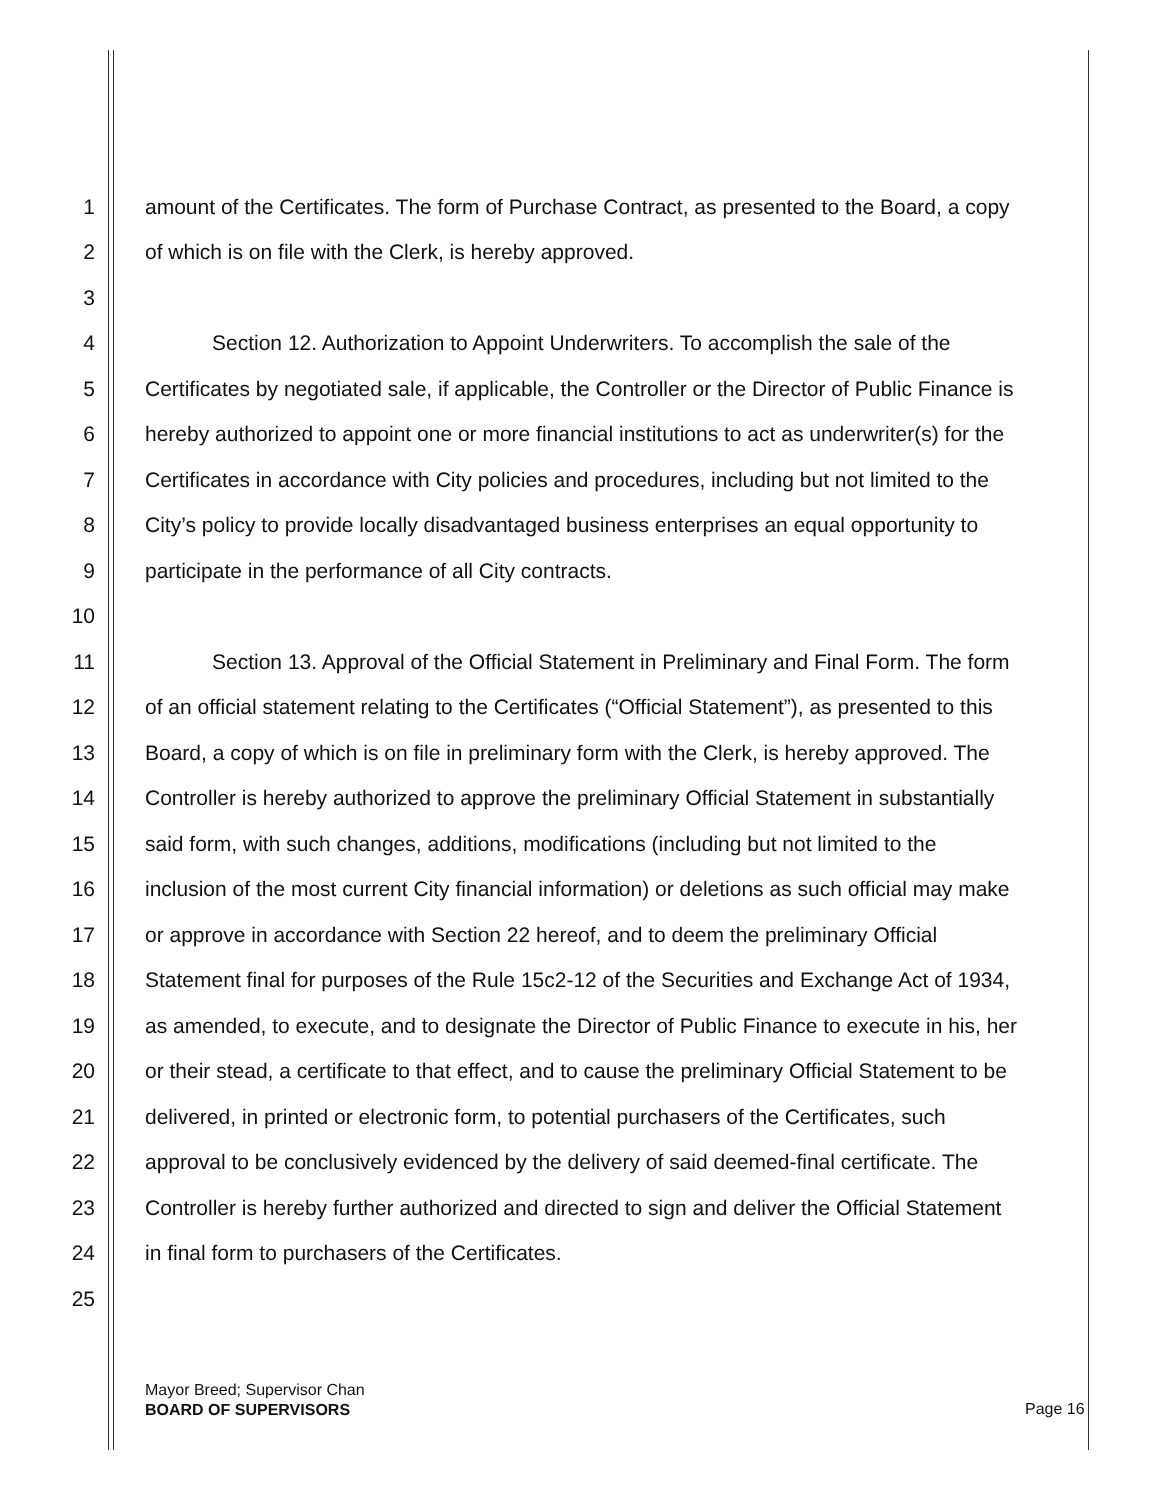1 amount of the Certificates. The form of Purchase Contract, as presented to the Board, a copy
2 of which is on file with the Clerk, is hereby approved.
3
4 Section 12. Authorization to Appoint Underwriters. To accomplish the sale of the
5 Certificates by negotiated sale, if applicable, the Controller or the Director of Public Finance is
6 hereby authorized to appoint one or more financial institutions to act as underwriter(s) for the
7 Certificates in accordance with City policies and procedures, including but not limited to the
8 City’s policy to provide locally disadvantaged business enterprises an equal opportunity to
9 participate in the performance of all City contracts.
10
11 Section 13. Approval of the Official Statement in Preliminary and Final Form. The form
12 of an official statement relating to the Certificates (“Official Statement”), as presented to this
13 Board, a copy of which is on file in preliminary form with the Clerk, is hereby approved. The
14 Controller is hereby authorized to approve the preliminary Official Statement in substantially
15 said form, with such changes, additions, modifications (including but not limited to the
16 inclusion of the most current City financial information) or deletions as such official may make
17 or approve in accordance with Section 22 hereof, and to deem the preliminary Official
18 Statement final for purposes of the Rule 15c2-12 of the Securities and Exchange Act of 1934,
19 as amended, to execute, and to designate the Director of Public Finance to execute in his, her
20 or their stead, a certificate to that effect, and to cause the preliminary Official Statement to be
21 delivered, in printed or electronic form, to potential purchasers of the Certificates, such
22 approval to be conclusively evidenced by the delivery of said deemed-final certificate. The
23 Controller is hereby further authorized and directed to sign and deliver the Official Statement
24 in final form to purchasers of the Certificates.
25
Mayor Breed; Supervisor Chan
BOARD OF SUPERVISORS
Page 16